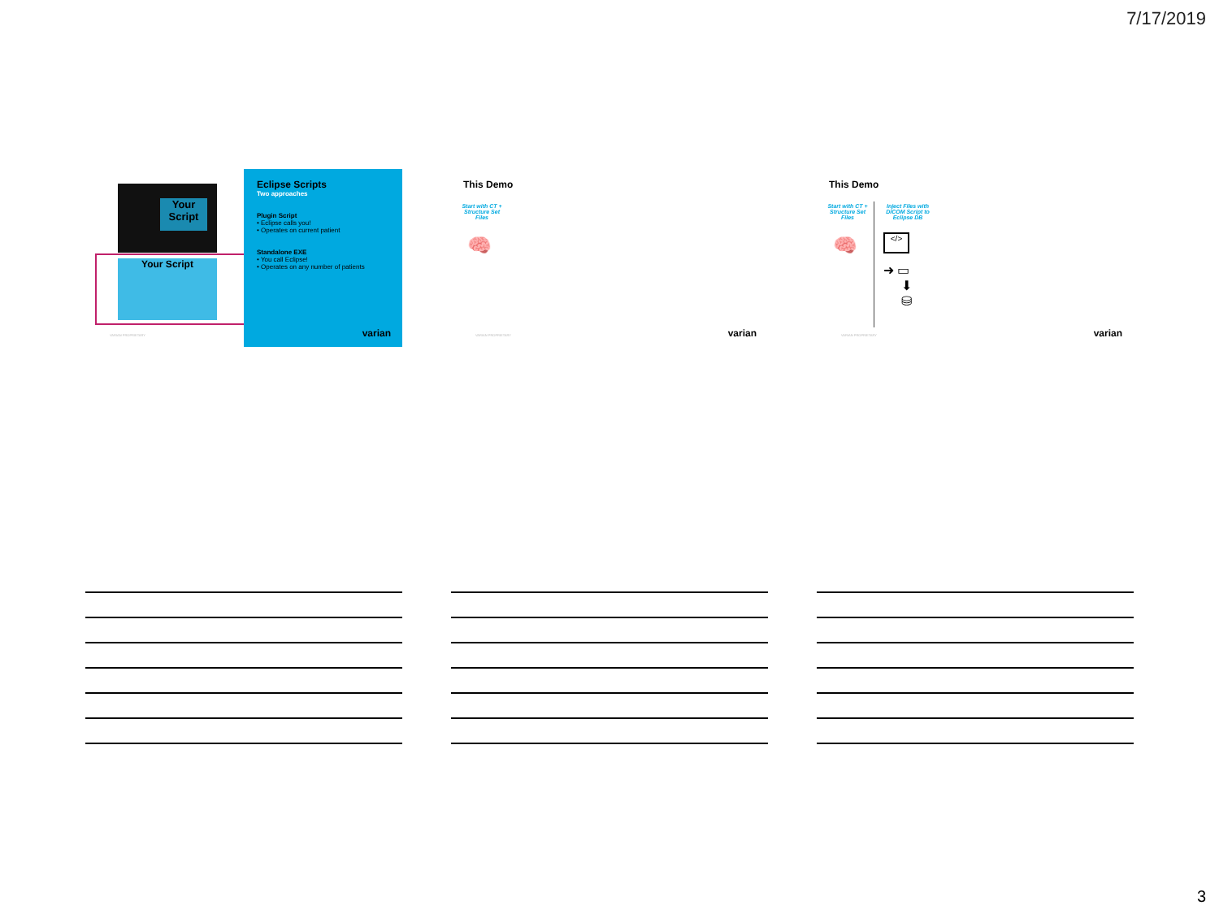7/17/2019
Your Script
Your Script
Eclipse Scripts
Two approaches
Plugin Script
• Eclipse calls you!
• Operates on current patient
Standalone EXE
• You call Eclipse!
• Operates on any number of patients
VARIAN PROPRIETARY varian
This Demo
Start with CT + Structure Set Files
🧠
VARIAN PROPRIETARY varian
This Demo
Start with CT + Structure Set Files
🧠
Inject Files with DICOM Script to Eclipse DB
</>
➜ ▭
⬇
⛁
VARIAN PROPRIETARY varian
3